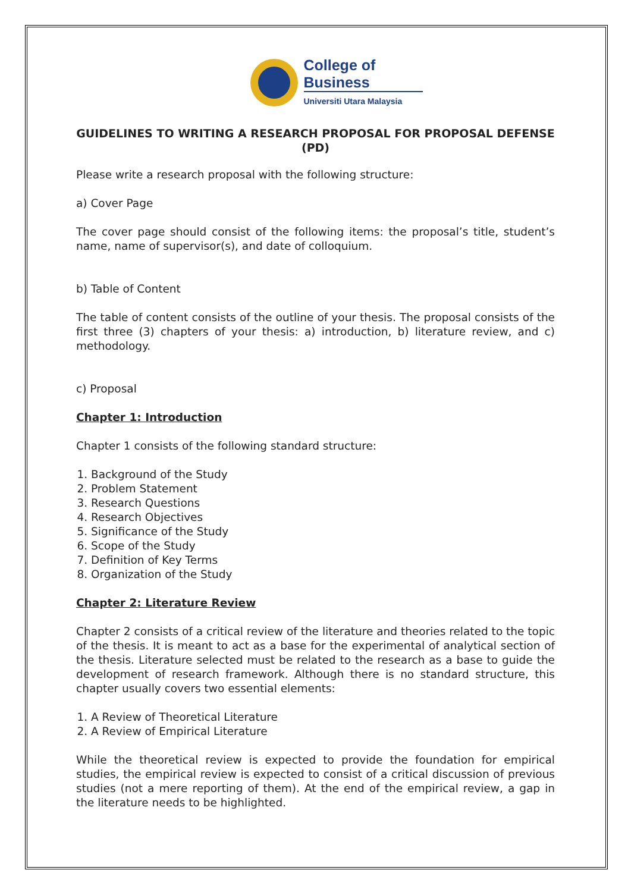College of
Business
Universiti Utara Malaysia
GUIDELINES TO WRITING A RESEARCH PROPOSAL FOR PROPOSAL DEFENSE (PD)
Please write a research proposal with the following structure:
a) Cover Page
The cover page should consist of the following items: the proposal’s title, student’s name, name of supervisor(s), and date of colloquium.
b) Table of Content
The table of content consists of the outline of your thesis. The proposal consists of the first three (3) chapters of your thesis: a) introduction, b) literature review, and c) methodology.
c) Proposal
Chapter 1: Introduction
Chapter 1 consists of the following standard structure:
1. Background of the Study
2. Problem Statement
3. Research Questions
4. Research Objectives
5. Significance of the Study
6. Scope of the Study
7. Definition of Key Terms
8. Organization of the Study
Chapter 2: Literature Review
Chapter 2 consists of a critical review of the literature and theories related to the topic of the thesis. It is meant to act as a base for the experimental of analytical section of the thesis. Literature selected must be related to the research as a base to guide the development of research framework. Although there is no standard structure, this chapter usually covers two essential elements:
1. A Review of Theoretical Literature
2. A Review of Empirical Literature
While the theoretical review is expected to provide the foundation for empirical studies, the empirical review is expected to consist of a critical discussion of previous studies (not a mere reporting of them). At the end of the empirical review, a gap in the literature needs to be highlighted.